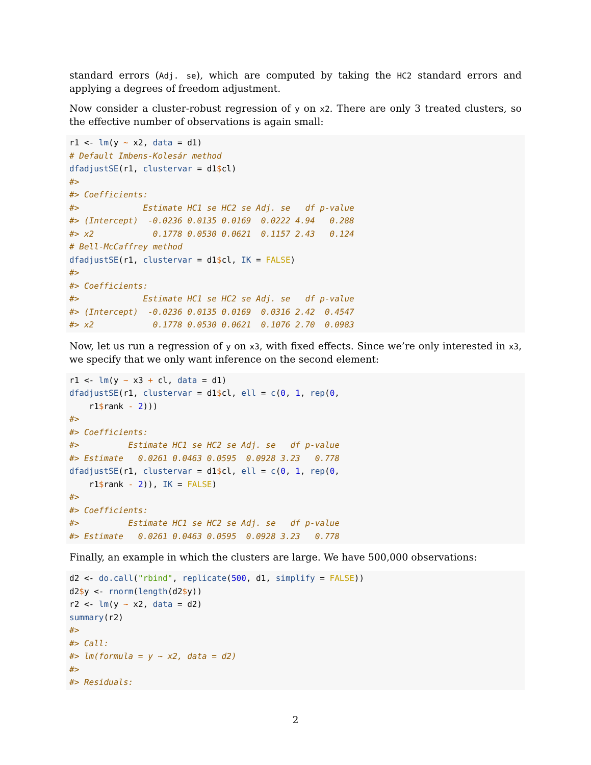standard errors (Adj. se), which are computed by taking the HC2 standard errors and applying a degrees of freedom adjustment.
Now consider a cluster-robust regression of y on x2. There are only 3 treated clusters, so the effective number of observations is again small:
r1 <- lm(y ~ x2, data = d1)
# Default Imbens-Kolesár method
dfadjustSE(r1, clustervar = d1$cl)
#>
#> Coefficients:
#>             Estimate HC1 se HC2 se Adj. se   df p-value
#> (Intercept)  -0.0236 0.0135 0.0169  0.0222 4.94   0.288
#> x2            0.1778 0.0530 0.0621  0.1157 2.43   0.124
# Bell-McCaffrey method
dfadjustSE(r1, clustervar = d1$cl, IK = FALSE)
#>
#> Coefficients:
#>             Estimate HC1 se HC2 se Adj. se   df p-value
#> (Intercept)  -0.0236 0.0135 0.0169  0.0316 2.42  0.4547
#> x2            0.1778 0.0530 0.0621  0.1076 2.70  0.0983
Now, let us run a regression of y on x3, with fixed effects. Since we’re only interested in x3, we specify that we only want inference on the second element:
r1 <- lm(y ~ x3 + cl, data = d1)
dfadjustSE(r1, clustervar = d1$cl, ell = c(0, 1, rep(0,
    r1$rank - 2)))
#>
#> Coefficients:
#>          Estimate HC1 se HC2 se Adj. se   df p-value
#> Estimate   0.0261 0.0463 0.0595  0.0928 3.23   0.778
dfadjustSE(r1, clustervar = d1$cl, ell = c(0, 1, rep(0,
    r1$rank - 2)), IK = FALSE)
#>
#> Coefficients:
#>          Estimate HC1 se HC2 se Adj. se   df p-value
#> Estimate   0.0261 0.0463 0.0595  0.0928 3.23   0.778
Finally, an example in which the clusters are large. We have 500,000 observations:
d2 <- do.call("rbind", replicate(500, d1, simplify = FALSE))
d2$y <- rnorm(length(d2$y))
r2 <- lm(y ~ x2, data = d2)
summary(r2)
#>
#> Call:
#> lm(formula = y ~ x2, data = d2)
#>
#> Residuals:
2